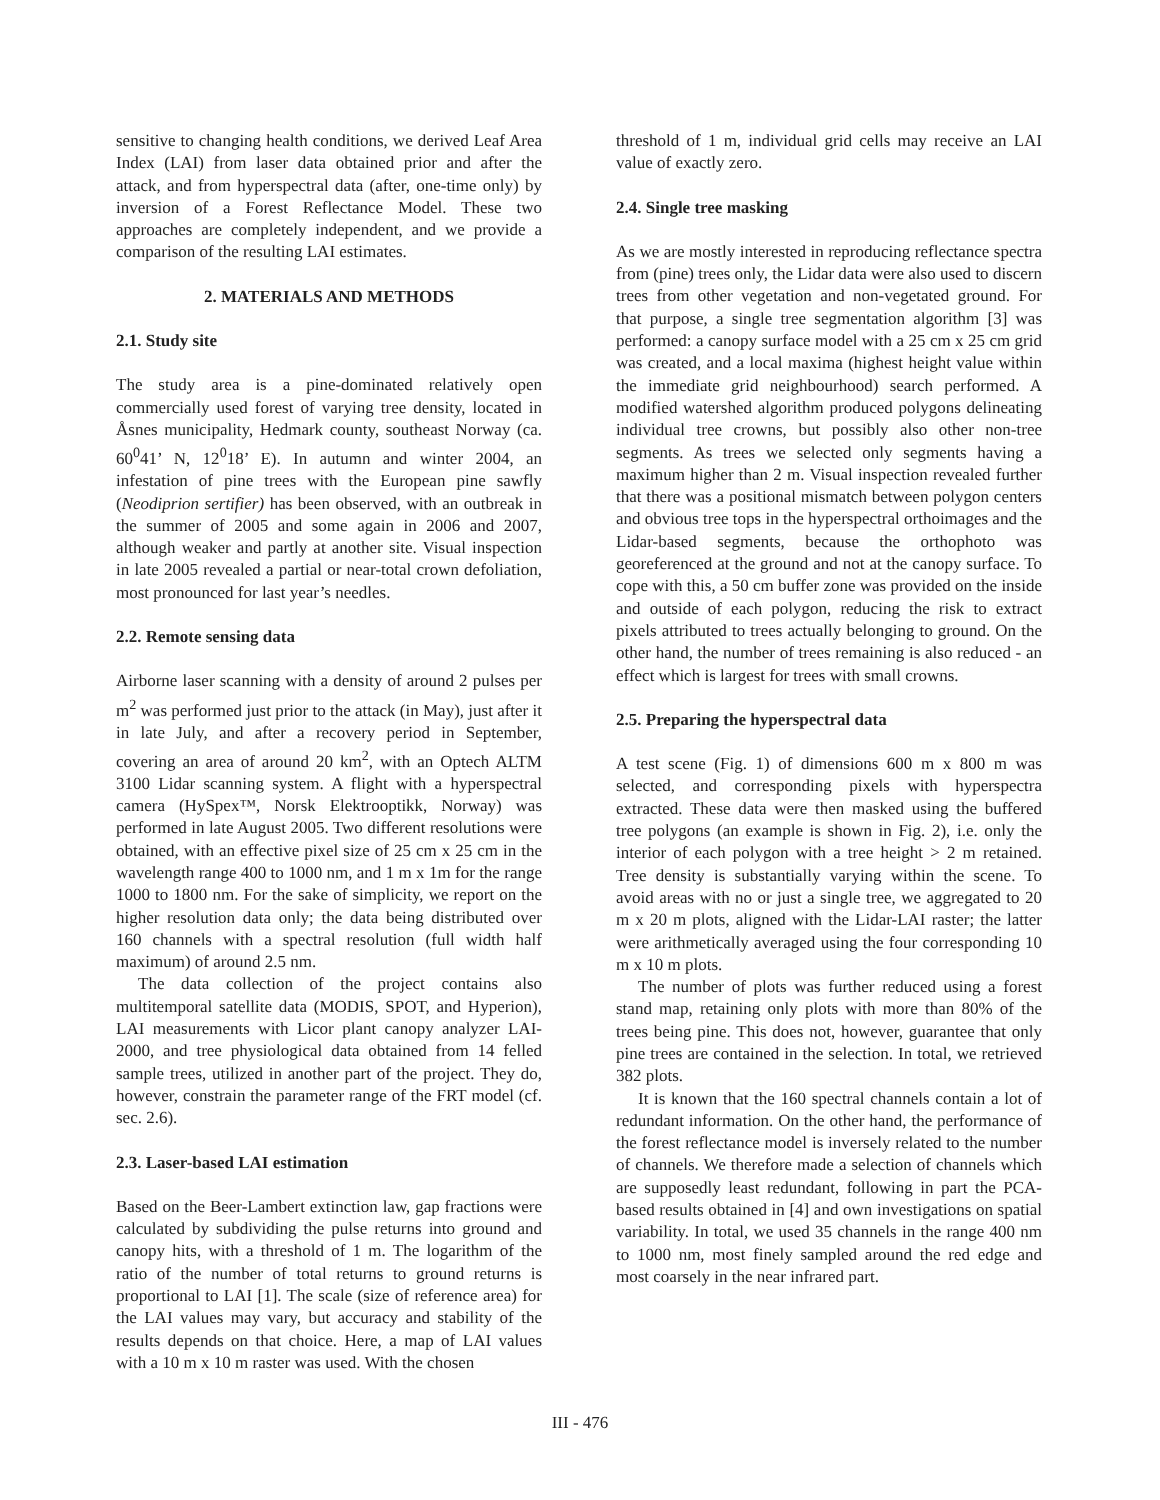sensitive to changing health conditions, we derived Leaf Area Index (LAI) from laser data obtained prior and after the attack, and from hyperspectral data (after, one-time only) by inversion of a Forest Reflectance Model. These two approaches are completely independent, and we provide a comparison of the resulting LAI estimates.
2. MATERIALS AND METHODS
2.1. Study site
The study area is a pine-dominated relatively open commercially used forest of varying tree density, located in Åsnes municipality, Hedmark county, southeast Norway (ca. 60<sup>0</sup>41’ N, 12<sup>0</sup>18’ E). In autumn and winter 2004, an infestation of pine trees with the European pine sawfly (Neodiprion sertifier) has been observed, with an outbreak in the summer of 2005 and some again in 2006 and 2007, although weaker and partly at another site. Visual inspection in late 2005 revealed a partial or near-total crown defoliation, most pronounced for last year’s needles.
2.2. Remote sensing data
Airborne laser scanning with a density of around 2 pulses per m<sup>2</sup> was performed just prior to the attack (in May), just after it in late July, and after a recovery period in September, covering an area of around 20 km<sup>2</sup>, with an Optech ALTM 3100 Lidar scanning system. A flight with a hyperspectral camera (HySpex™, Norsk Elektrooptikk, Norway) was performed in late August 2005. Two different resolutions were obtained, with an effective pixel size of 25 cm x 25 cm in the wavelength range 400 to 1000 nm, and 1 m x 1m for the range 1000 to 1800 nm. For the sake of simplicity, we report on the higher resolution data only; the data being distributed over 160 channels with a spectral resolution (full width half maximum) of around 2.5 nm.
The data collection of the project contains also multitemporal satellite data (MODIS, SPOT, and Hyperion), LAI measurements with Licor plant canopy analyzer LAI-2000, and tree physiological data obtained from 14 felled sample trees, utilized in another part of the project. They do, however, constrain the parameter range of the FRT model (cf. sec. 2.6).
2.3. Laser-based LAI estimation
Based on the Beer-Lambert extinction law, gap fractions were calculated by subdividing the pulse returns into ground and canopy hits, with a threshold of 1 m. The logarithm of the ratio of the number of total returns to ground returns is proportional to LAI [1]. The scale (size of reference area) for the LAI values may vary, but accuracy and stability of the results depends on that choice. Here, a map of LAI values with a 10 m x 10 m raster was used. With the chosen
threshold of 1 m, individual grid cells may receive an LAI value of exactly zero.
2.4. Single tree masking
As we are mostly interested in reproducing reflectance spectra from (pine) trees only, the Lidar data were also used to discern trees from other vegetation and non-vegetated ground. For that purpose, a single tree segmentation algorithm [3] was performed: a canopy surface model with a 25 cm x 25 cm grid was created, and a local maxima (highest height value within the immediate grid neighbourhood) search performed. A modified watershed algorithm produced polygons delineating individual tree crowns, but possibly also other non-tree segments. As trees we selected only segments having a maximum higher than 2 m. Visual inspection revealed further that there was a positional mismatch between polygon centers and obvious tree tops in the hyperspectral orthoimages and the Lidar-based segments, because the orthophoto was georeferenced at the ground and not at the canopy surface. To cope with this, a 50 cm buffer zone was provided on the inside and outside of each polygon, reducing the risk to extract pixels attributed to trees actually belonging to ground. On the other hand, the number of trees remaining is also reduced - an effect which is largest for trees with small crowns.
2.5. Preparing the hyperspectral data
A test scene (Fig. 1) of dimensions 600 m x 800 m was selected, and corresponding pixels with hyperspectra extracted. These data were then masked using the buffered tree polygons (an example is shown in Fig. 2), i.e. only the interior of each polygon with a tree height > 2 m retained. Tree density is substantially varying within the scene. To avoid areas with no or just a single tree, we aggregated to 20 m x 20 m plots, aligned with the Lidar-LAI raster; the latter were arithmetically averaged using the four corresponding 10 m x 10 m plots.
The number of plots was further reduced using a forest stand map, retaining only plots with more than 80% of the trees being pine. This does not, however, guarantee that only pine trees are contained in the selection. In total, we retrieved 382 plots.
It is known that the 160 spectral channels contain a lot of redundant information. On the other hand, the performance of the forest reflectance model is inversely related to the number of channels. We therefore made a selection of channels which are supposedly least redundant, following in part the PCA-based results obtained in [4] and own investigations on spatial variability. In total, we used 35 channels in the range 400 nm to 1000 nm, most finely sampled around the red edge and most coarsely in the near infrared part.
III - 476